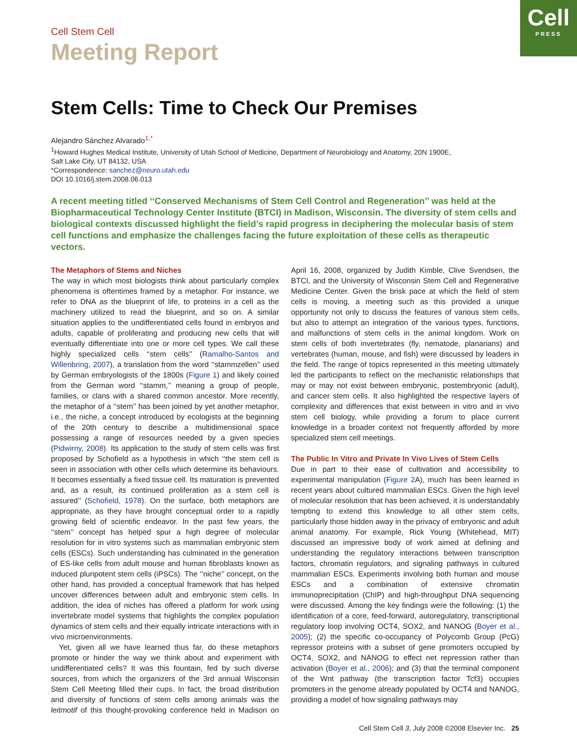Cell
PRESS
Cell Stem Cell
Meeting Report
Stem Cells: Time to Check Our Premises
Alejandro Sánchez Alvarado<sup>1,*</sup>
<sup>1</sup> Howard Hughes Medical Institute, University of Utah School of Medicine, Department of Neurobiology and Anatomy, 20N 1900E,
Salt Lake City, UT 84132, USA
*Correspondence: sanchez@neuro.utah.edu
DOI 10.1016/j.stem.2008.06.013
A recent meeting titled ‘‘Conserved Mechanisms of Stem Cell Control and Regeneration’’ was held at the Biopharmaceutical Technology Center Institute (BTCI) in Madison, Wisconsin. The diversity of stem cells and biological contexts discussed highlight the field’s rapid progress in deciphering the molecular basis of stem cell functions and emphasize the challenges facing the future exploitation of these cells as therapeutic vectors.
The Metaphors of Stems and Niches
The way in which most biologists think about particularly complex phenomena is oftentimes framed by a metaphor. For instance, we refer to DNA as the blueprint of life, to proteins in a cell as the machinery utilized to read the blueprint, and so on. A similar situation applies to the undifferentiated cells found in embryos and adults, capable of proliferating and producing new cells that will eventually differentiate into one or more cell types. We call these highly specialized cells ‘‘stem cells’’ (Ramalho-Santos and Willenbring, 2007), a translation from the word ‘‘stammzellen’’ used by German embryologists of the 1800s (Figure 1) and likely coined from the German word ‘‘stamm,’’ meaning a group of people, families, or clans with a shared common ancestor. More recently, the metaphor of a ‘‘stem’’ has been joined by yet another metaphor, i.e., the niche, a concept introduced by ecologists at the beginning of the 20th century to describe a multidimensional space possessing a range of resources needed by a given species (Pidwirny, 2008). Its application to the study of stem cells was first proposed by Schofield as a hypothesis in which ‘‘the stem cell is seen in association with other cells which determine its behaviours. It becomes essentially a fixed tissue cell. Its maturation is prevented and, as a result, its continued proliferation as a stem cell is assured’’ (Schofield, 1978). On the surface, both metaphors are appropriate, as they have brought conceptual order to a rapidly growing field of scientific endeavor. In the past few years, the ‘‘stem’’ concept has helped spur a high degree of molecular resolution for in vitro systems such as mammalian embryonic stem cells (ESCs). Such understanding has culminated in the generation of ES-like cells from adult mouse and human fibroblasts known as induced pluripotent stem cells (iPSCs). The ‘‘niche’’ concept, on the other hand, has provided a conceptual framework that has helped uncover differences between adult and embryonic stem cells. In addition, the idea of niches has offered a platform for work using invertebrate model systems that highlights the complex population dynamics of stem cells and their equally intricate interactions with in vivo microenvironments.
Yet, given all we have learned thus far, do these metaphors promote or hinder the way we think about and experiment with undifferentiated cells? It was this fountain, fed by such diverse sources, from which the organizers of the 3rd annual Wisconsin Stem Cell Meeting filled their cups. In fact, the broad distribution and diversity of functions of stem cells among animals was the leitmotif of this thought-provoking conference held in Madison on April 16, 2008, organized by Judith Kimble, Clive Svendsen, the BTCI, and the University of Wisconsin Stem Cell and Regenerative Medicine Center. Given the brisk pace at which the field of stem cells is moving, a meeting such as this provided a unique opportunity not only to discuss the features of various stem cells, but also to attempt an integration of the various types, functions, and malfunctions of stem cells in the animal kingdom. Work on stem cells of both invertebrates (fly, nematode, planarians) and vertebrates (human, mouse, and fish) were discussed by leaders in the field. The range of topics represented in this meeting ultimately led the participants to reflect on the mechanistic relationships that may or may not exist between embryonic, postembryonic (adult), and cancer stem cells. It also highlighted the respective layers of complexity and differences that exist between in vitro and in vivo stem cell biology, while providing a forum to place current knowledge in a broader context not frequently afforded by more specialized stem cell meetings.
The Public In Vitro and Private In Vivo Lives of Stem Cells
Due in part to their ease of cultivation and accessibility to experimental manipulation (Figure 2 A), much has been learned in recent years about cultured mammalian ESCs. Given the high level of molecular resolution that has been achieved, it is understandably tempting to extend this knowledge to all other stem cells, particularly those hidden away in the privacy of embryonic and adult animal anatomy. For example, Rick Young (Whitehead, MIT) discussed an impressive body of work aimed at defining and understanding the regulatory interactions between transcription factors, chromatin regulators, and signaling pathways in cultured mammalian ESCs. Experiments involving both human and mouse ESCs and a combination of extensive chromatin immunoprecipitation (ChIP) and high-throughput DNA sequencing were discussed. Among the key findings were the following: (1) the identification of a core, feed-forward, autoregulatory, transcriptional regulatory loop involving OCT4, SOX2, and NANOG (Boyer et al., 2005); (2) the specific co-occupancy of Polycomb Group (PcG) repressor proteins with a subset of gene promoters occupied by OCT4, SOX2, and NANOG to effect net repression rather than activation (Boyer et al., 2006); and (3) that the terminal component of the Wnt pathway (the transcription factor Tcf3) occupies promoters in the genome already populated by OCT4 and NANOG, providing a model of how signaling pathways may
Cell Stem Cell 3, July 2008 ©2008 Elsevier Inc. 25